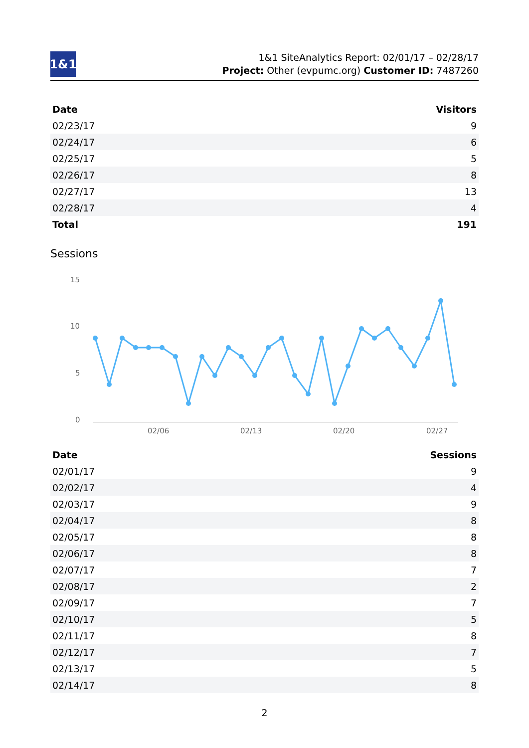1&1
1&1 SiteAnalytics Report: 02/01/17 – 02/28/17
Project: Other (evpumc.org) Customer ID: 7487260
| Date | Visitors |
| --- | --- |
| 02/23/17 | 9 |
| 02/24/17 | 6 |
| 02/25/17 | 5 |
| 02/26/17 | 8 |
| 02/27/17 | 13 |
| 02/28/17 | 4 |
| Total | 191 |
Sessions
15
10
5
0
02/06
02/13
02/20
02/27
| Date | Sessions |
| --- | --- |
| 02/01/17 | 9 |
| 02/02/17 | 4 |
| 02/03/17 | 9 |
| 02/04/17 | 8 |
| 02/05/17 | 8 |
| 02/06/17 | 8 |
| 02/07/17 | 7 |
| 02/08/17 | 2 |
| 02/09/17 | 7 |
| 02/10/17 | 5 |
| 02/11/17 | 8 |
| 02/12/17 | 7 |
| 02/13/17 | 5 |
| 02/14/17 | 8 |
2